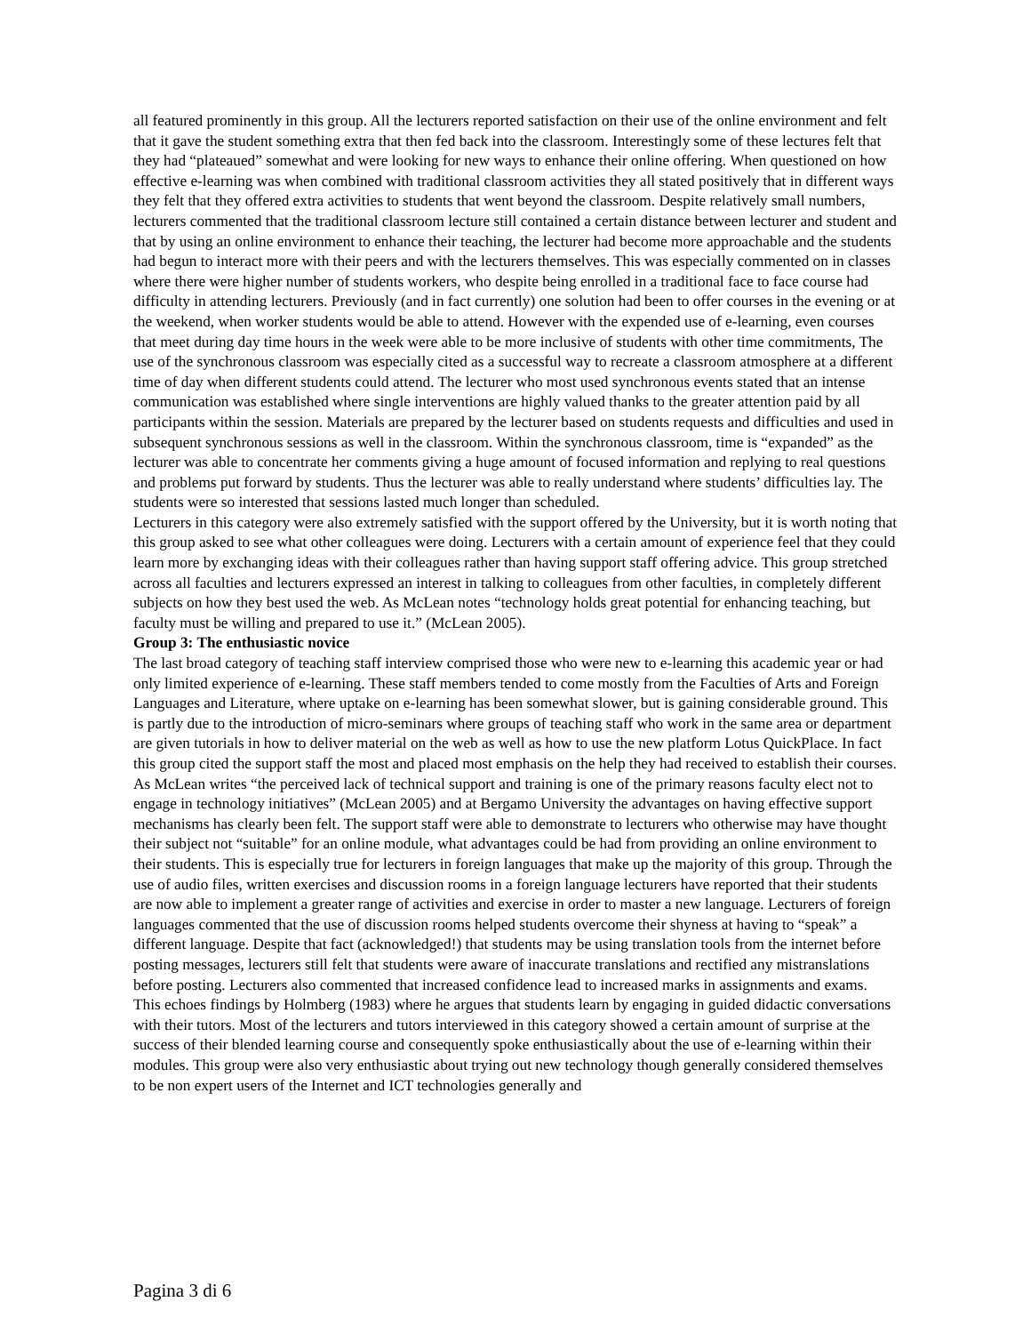all featured prominently in this group. All the lecturers reported satisfaction on their use of the online environment and felt that it gave the student something extra that then fed back into the classroom. Interestingly some of these lectures felt that they had “plateaued” somewhat and were looking for new ways to enhance their online offering. When questioned on how effective e-learning was when combined with traditional classroom activities they all stated positively that in different ways they felt that they offered extra activities to students that went beyond the classroom. Despite relatively small numbers, lecturers commented that the traditional classroom lecture still contained a certain distance between lecturer and student and that by using an online environment to enhance their teaching, the lecturer had become more approachable and the students had begun to interact more with their peers and with the lecturers themselves. This was especially commented on in classes where there were higher number of students workers, who despite being enrolled in a traditional face to face course had difficulty in attending lecturers. Previously (and in fact currently) one solution had been to offer courses in the evening or at the weekend, when worker students would be able to attend. However with the expended use of e-learning, even courses that meet during day time hours in the week were able to be more inclusive of students with other time commitments, The use of the synchronous classroom was especially cited as a successful way to recreate a classroom atmosphere at a different time of day when different students could attend. The lecturer who most used synchronous events stated that an intense communication was established where single interventions are highly valued thanks to the greater attention paid by all participants within the session. Materials are prepared by the lecturer based on students requests and difficulties and used in subsequent synchronous sessions as well in the classroom. Within the synchronous classroom, time is “expanded” as the lecturer was able to concentrate her comments giving a huge amount of focused information and replying to real questions and problems put forward by students. Thus the lecturer was able to really understand where students’ difficulties lay. The students were so interested that sessions lasted much longer than scheduled.
Lecturers in this category were also extremely satisfied with the support offered by the University, but it is worth noting that this group asked to see what other colleagues were doing. Lecturers with a certain amount of experience feel that they could learn more by exchanging ideas with their colleagues rather than having support staff offering advice. This group stretched across all faculties and lecturers expressed an interest in talking to colleagues from other faculties, in completely different subjects on how they best used the web. As McLean notes “technology holds great potential for enhancing teaching, but faculty must be willing and prepared to use it.” (McLean 2005).
Group 3: The enthusiastic novice
The last broad category of teaching staff interview comprised those who were new to e-learning this academic year or had only limited experience of e-learning. These staff members tended to come mostly from the Faculties of Arts and Foreign Languages and Literature, where uptake on e-learning has been somewhat slower, but is gaining considerable ground. This is partly due to the introduction of micro-seminars where groups of teaching staff who work in the same area or department are given tutorials in how to deliver material on the web as well as how to use the new platform Lotus QuickPlace. In fact this group cited the support staff the most and placed most emphasis on the help they had received to establish their courses. As McLean writes “the perceived lack of technical support and training is one of the primary reasons faculty elect not to engage in technology initiatives” (McLean 2005) and at Bergamo University the advantages on having effective support mechanisms has clearly been felt. The support staff were able to demonstrate to lecturers who otherwise may have thought their subject not “suitable” for an online module, what advantages could be had from providing an online environment to their students. This is especially true for lecturers in foreign languages that make up the majority of this group. Through the use of audio files, written exercises and discussion rooms in a foreign language lecturers have reported that their students are now able to implement a greater range of activities and exercise in order to master a new language. Lecturers of foreign languages commented that the use of discussion rooms helped students overcome their shyness at having to “speak” a different language. Despite that fact (acknowledged!) that students may be using translation tools from the internet before posting messages, lecturers still felt that students were aware of inaccurate translations and rectified any mistranslations before posting. Lecturers also commented that increased confidence lead to increased marks in assignments and exams. This echoes findings by Holmberg (1983) where he argues that students learn by engaging in guided didactic conversations with their tutors. Most of the lecturers and tutors interviewed in this category showed a certain amount of surprise at the success of their blended learning course and consequently spoke enthusiastically about the use of e-learning within their modules. This group were also very enthusiastic about trying out new technology though generally considered themselves to be non expert users of the Internet and ICT technologies generally and
Pagina 3 di 6